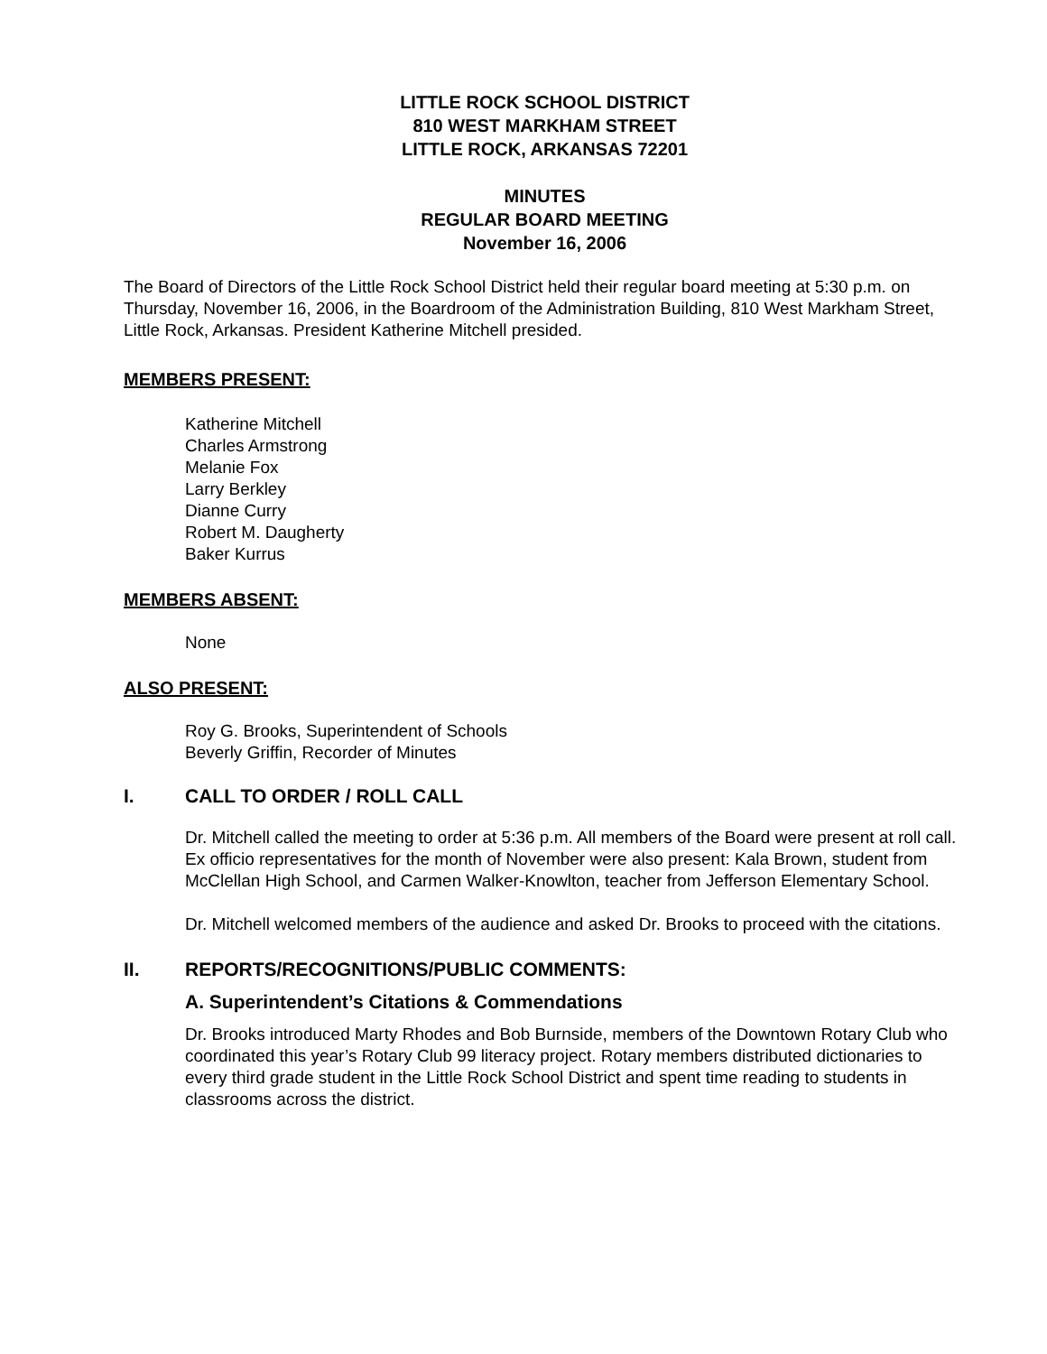LITTLE ROCK SCHOOL DISTRICT
810 WEST MARKHAM STREET
LITTLE ROCK, ARKANSAS 72201
MINUTES
REGULAR BOARD MEETING
November 16, 2006
The Board of Directors of the Little Rock School District held their regular board meeting at 5:30 p.m. on Thursday, November 16, 2006, in the Boardroom of the Administration Building, 810 West Markham Street, Little Rock, Arkansas. President Katherine Mitchell presided.
MEMBERS PRESENT:
Katherine Mitchell
Charles Armstrong
Melanie Fox
Larry Berkley
Dianne Curry
Robert M. Daugherty
Baker Kurrus
MEMBERS ABSENT:
None
ALSO PRESENT:
Roy G. Brooks, Superintendent of Schools
Beverly Griffin, Recorder of Minutes
I. CALL TO ORDER / ROLL CALL
Dr. Mitchell called the meeting to order at 5:36 p.m. All members of the Board were present at roll call. Ex officio representatives for the month of November were also present: Kala Brown, student from McClellan High School, and Carmen Walker-Knowlton, teacher from Jefferson Elementary School.
Dr. Mitchell welcomed members of the audience and asked Dr. Brooks to proceed with the citations.
II. REPORTS/RECOGNITIONS/PUBLIC COMMENTS:
A. Superintendent’s Citations & Commendations
Dr. Brooks introduced Marty Rhodes and Bob Burnside, members of the Downtown Rotary Club who coordinated this year’s Rotary Club 99 literacy project. Rotary members distributed dictionaries to every third grade student in the Little Rock School District and spent time reading to students in classrooms across the district.